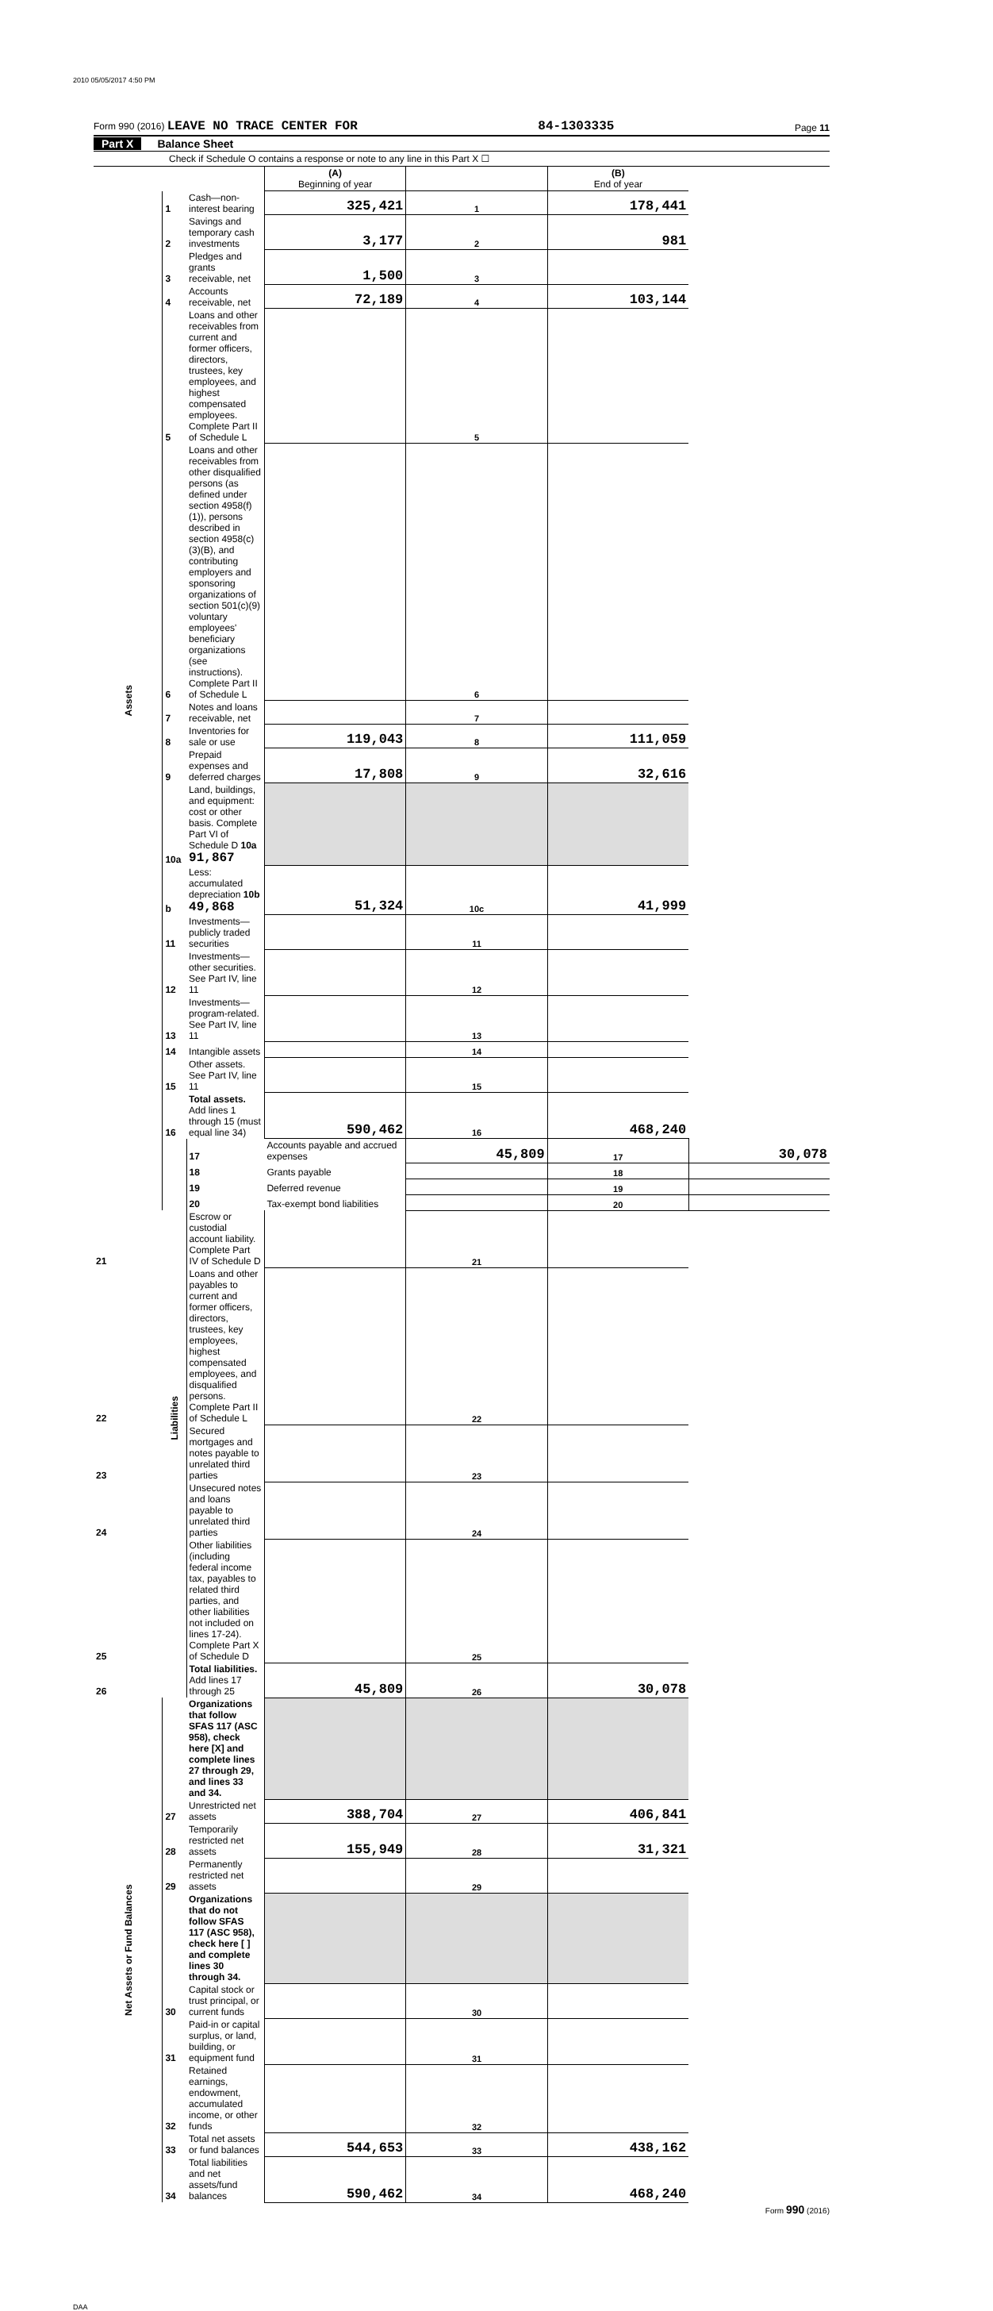2010 05/05/2017 4:50 PM
Form 990 (2016) LEAVE NO TRACE CENTER FOR
84-1303335
Page 11
Part X Balance Sheet
Check if Schedule O contains a response or note to any line in this Part X ☐
| | | | (A) Beginning of year | | (B) End of year | |
| Assets | 1 | Cash—non-interest bearing | 325,421 | 1 | 178,441 | |
| | 2 | Savings and temporary cash investments | 3,177 | 2 | 981 | |
| | 3 | Pledges and grants receivable, net | 1,500 | 3 | | |
| | 4 | Accounts receivable, net | 72,189 | 4 | 103,144 | |
| | 5 | Loans and other receivables from current and former officers, directors, trustees, key employees, and highest compensated employees. Complete Part II of Schedule L | | 5 | | |
| | 6 | Loans and other receivables from other disqualified persons (as defined under section 4958(f)(1)), persons described in section 4958(c)(3)(B), and contributing employers and sponsoring organizations of section 501(c)(9) voluntary employees' beneficiary organizations (see instructions). Complete Part II of Schedule L | | 6 | | |
| | 7 | Notes and loans receivable, net | | 7 | | |
| | 8 | Inventories for sale or use | 119,043 | 8 | 111,059 | |
| | 9 | Prepaid expenses and deferred charges | 17,808 | 9 | 32,616 | |
| | 10a | Land, buildings, and equipment: cost or other basis. Complete Part VI of Schedule D 10a 91,867 | | | | |
| | b | Less: accumulated depreciation 10b 49,868 | 51,324 | 10c | 41,999 | |
| | 11 | Investments—publicly traded securities | | 11 | | |
| | 12 | Investments—other securities. See Part IV, line 11 | | 12 | | |
| | 13 | Investments—program-related. See Part IV, line 11 | | 13 | | |
| | 14 | Intangible assets | | 14 | | |
| | 15 | Other assets. See Part IV, line 11 | | 15 | | |
| | 16 | Total assets. Add lines 1 through 15 (must equal line 34) | 590,462 | 16 | 468,240 | |
| | Liabilities | 17 | Accounts payable and accrued expenses | 45,809 | 17 | 30,078 |
| | | 18 | Grants payable | | 18 | |
| | | 19 | Deferred revenue | | 19 | |
| | | 20 | Tax-exempt bond liabilities | | 20 | |
| 21 | | Escrow or custodial account liability. Complete Part IV of Schedule D | | 21 | | |
| 22 | | Loans and other payables to current and former officers, directors, trustees, key employees, highest compensated employees, and disqualified persons. Complete Part II of Schedule L | | 22 | | |
| 23 | | Secured mortgages and notes payable to unrelated third parties | | 23 | | |
| 24 | | Unsecured notes and loans payable to unrelated third parties | | 24 | | |
| 25 | | Other liabilities (including federal income tax, payables to related third parties, and other liabilities not included on lines 17-24). Complete Part X of Schedule D | | 25 | | |
| 26 | | Total liabilities. Add lines 17 through 25 | 45,809 | 26 | 30,078 | |
| Net Assets or Fund Balances | | Organizations that follow SFAS 117 (ASC 958), check here [X] and complete lines 27 through 29, and lines 33 and 34. | | | | |
| | 27 | Unrestricted net assets | 388,704 | 27 | 406,841 | |
| | 28 | Temporarily restricted net assets | 155,949 | 28 | 31,321 | |
| | 29 | Permanently restricted net assets | | 29 | | |
| | | Organizations that do not follow SFAS 117 (ASC 958), check here [ ] and complete lines 30 through 34. | | | | |
| | 30 | Capital stock or trust principal, or current funds | | 30 | | |
| | 31 | Paid-in or capital surplus, or land, building, or equipment fund | | 31 | | |
| | 32 | Retained earnings, endowment, accumulated income, or other funds | | 32 | | |
| | 33 | Total net assets or fund balances | 544,653 | 33 | 438,162 | |
| | 34 | Total liabilities and net assets/fund balances | 590,462 | 34 | 468,240 | |
Form 990 (2016)
DAA